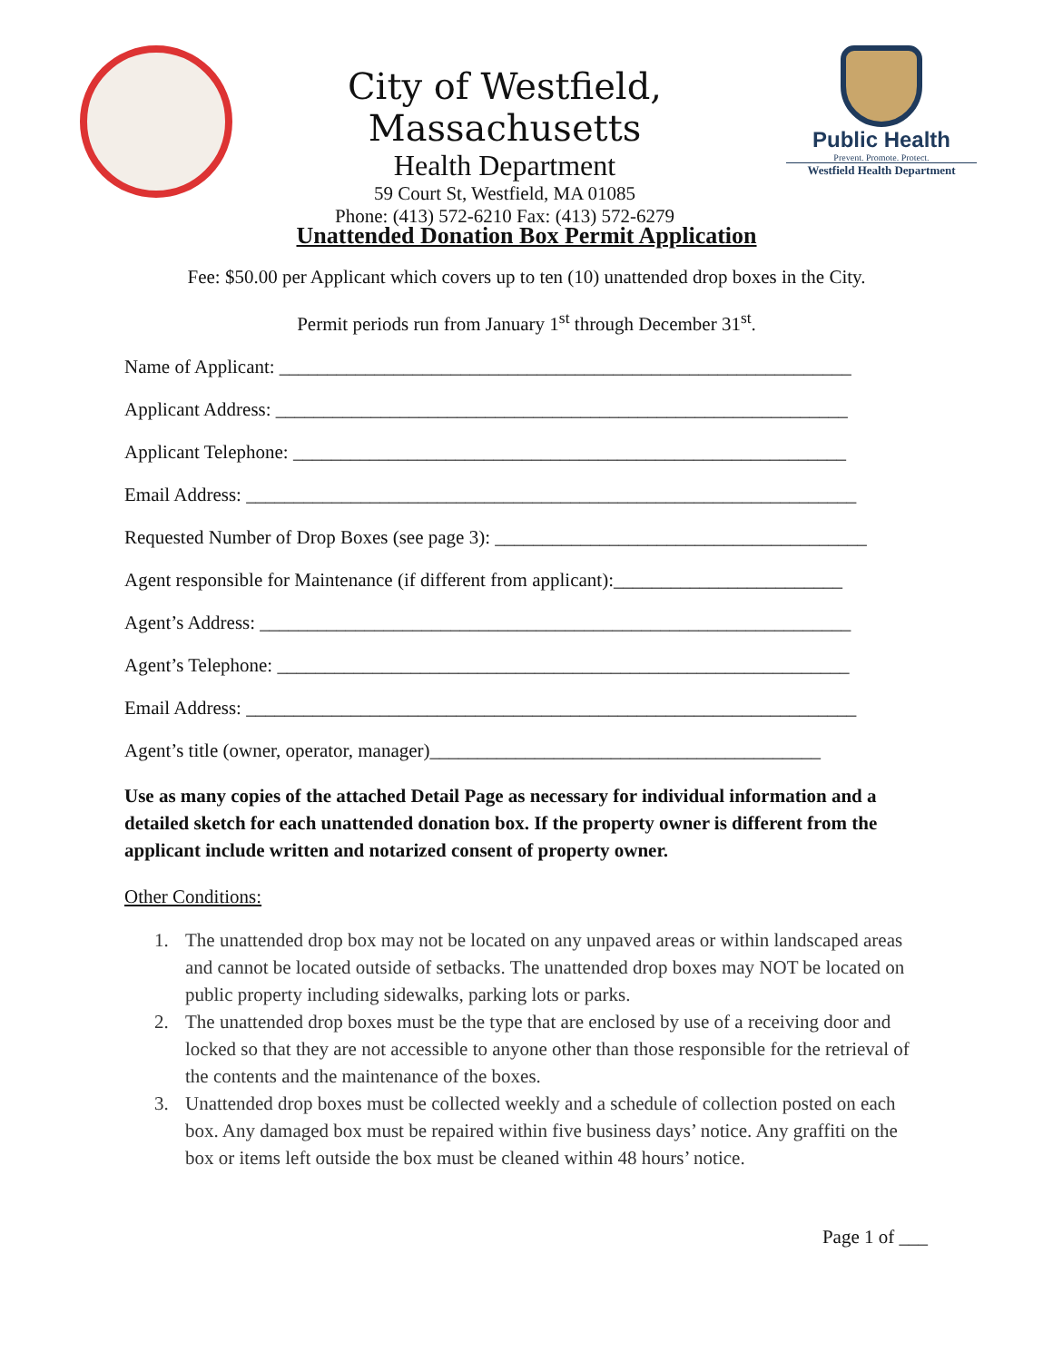City of Westfield, Massachusetts
Health Department
59 Court St, Westfield, MA 01085
Phone: (413) 572-6210 Fax: (413) 572-6279
Public Health
Prevent. Promote. Protect.
Westfield Health Department
Unattended Donation Box Permit Application
Fee: $50.00 per Applicant which covers up to ten (10) unattended drop boxes in the City.
Permit periods run from January 1<sup>st</sup> through December 31<sup>st</sup>.
Name of Applicant: ____________________________________________________________
Applicant Address: ____________________________________________________________
Applicant Telephone: __________________________________________________________
Email Address: ________________________________________________________________
Requested Number of Drop Boxes (see page 3): _______________________________________
Agent responsible for Maintenance (if different from applicant):________________________
Agent’s Address: ______________________________________________________________
Agent’s Telephone: ____________________________________________________________
Email Address: ________________________________________________________________
Agent’s title (owner, operator, manager)_________________________________________
Use as many copies of the attached Detail Page as necessary for individual information and a detailed sketch for each unattended donation box. If the property owner is different from the applicant include written and notarized consent of property owner.
Other Conditions:
1. The unattended drop box may not be located on any unpaved areas or within landscaped areas and cannot be located outside of setbacks. The unattended drop boxes may NOT be located on public property including sidewalks, parking lots or parks.
2. The unattended drop boxes must be the type that are enclosed by use of a receiving door and locked so that they are not accessible to anyone other than those responsible for the retrieval of the contents and the maintenance of the boxes.
3. Unattended drop boxes must be collected weekly and a schedule of collection posted on each box. Any damaged box must be repaired within five business days’ notice. Any graffiti on the box or items left outside the box must be cleaned within 48 hours’ notice.
Page 1 of ___